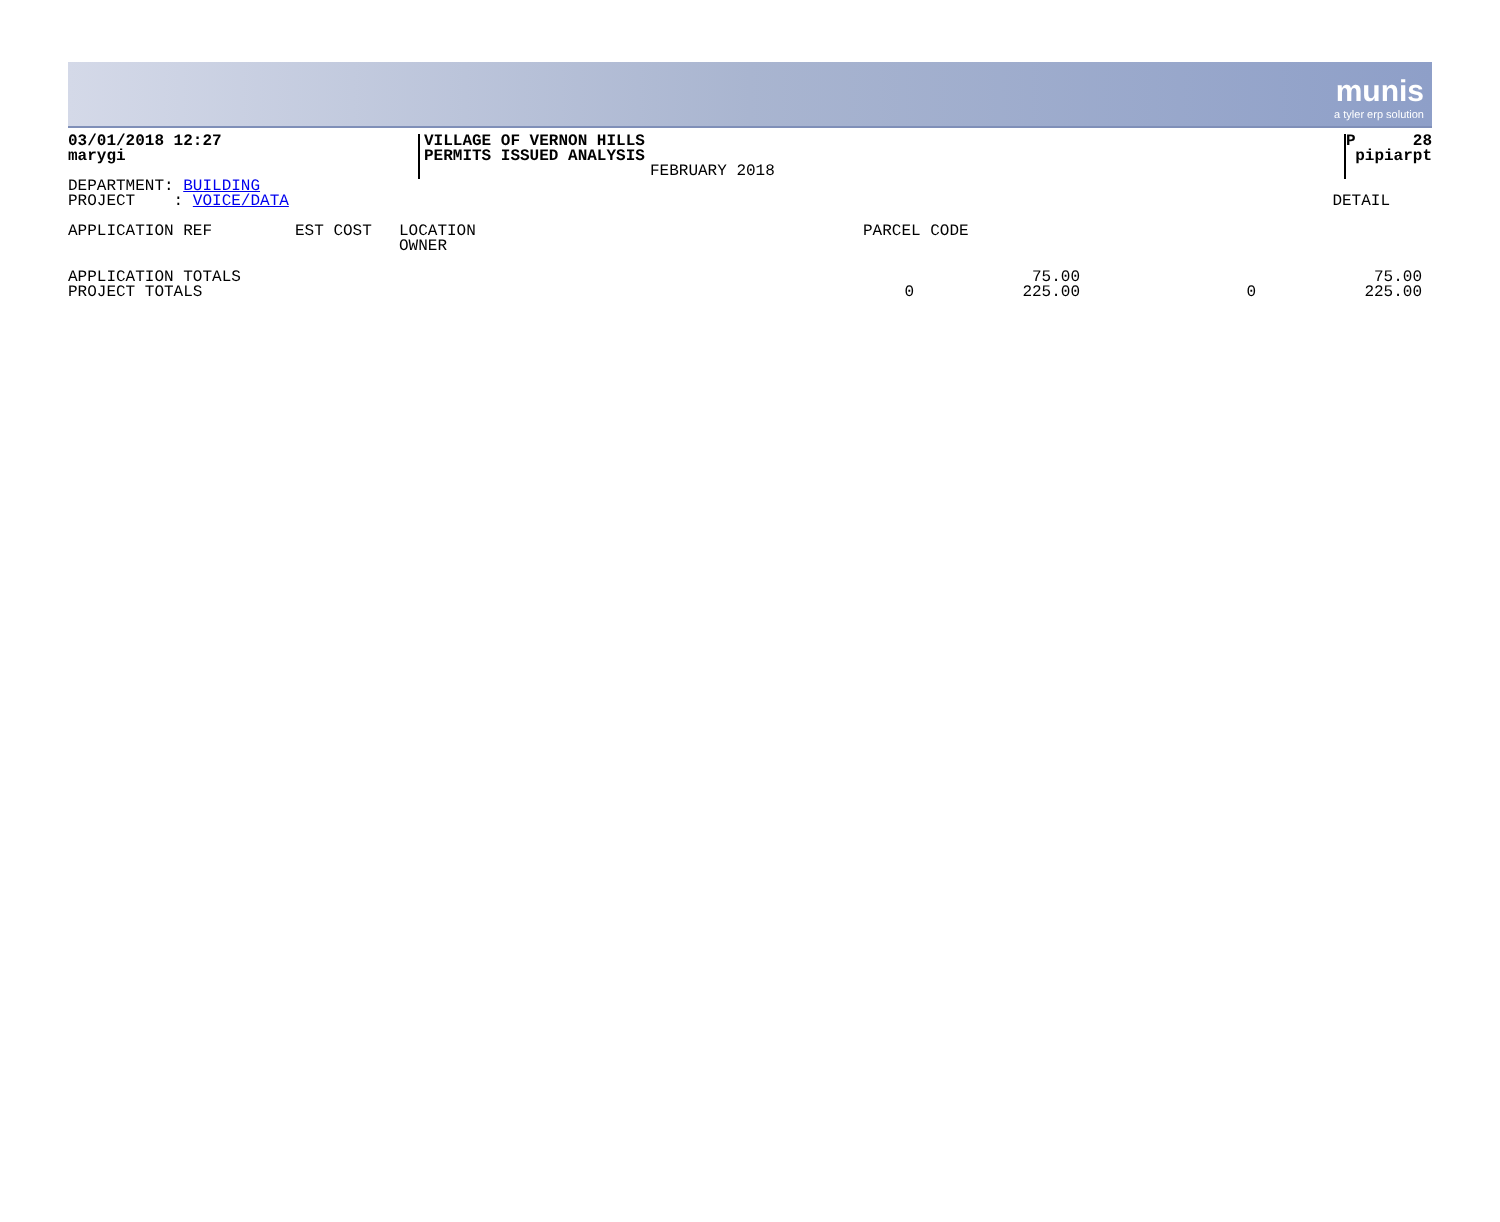munis
a tyler erp solution
| 03/01/2018 12:27 marygi | VILLAGE OF VERNON HILLS PERMITS ISSUED ANALYSIS FEBRUARY 2018 | P 28 pipiarpt |
| DEPARTMENT: BUILDING PROJECT : VOICE/DATA | DETAIL |
| APPLICATION REF | EST COST | LOCATION OWNER | PARCEL CODE |
| APPLICATION TOTALS PROJECT TOTALS | 0 | 75.00 225.00 | 0 | 75.00 225.00 |